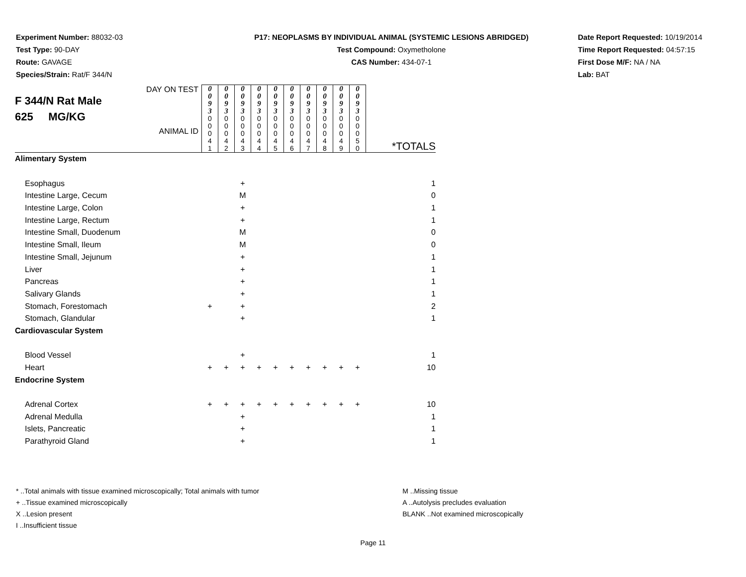Experiment Number: 88032-03
Test Type: 90-DAY
Route: GAVAGE
Species/Strain: Rat/F 344/N
P17: NEOPLASMS BY INDIVIDUAL ANIMAL (SYSTEMIC LESIONS ABRIDGED)
Test Compound: Oxymetholone
CAS Number: 434-07-1
Date Report Requested: 10/19/2014
Time Report Requested: 04:57:15
First Dose M/F: NA / NA
Lab: BAT
| DAY ON TEST F 344/N Rat Male 625 MG/KG ANIMAL ID | 0 0 9 3 | 0 0 9 3 | 0 0 9 3 | 0 0 9 3 | 0 0 9 3 | 0 0 9 3 | 0 0 9 3 | 0 0 9 3 | 0 0 9 3 | 0 0 9 3 | |
| | 0 0 0 4 1 | 0 0 0 4 2 | 0 0 0 4 3 | 0 0 0 4 4 | 0 0 0 4 5 | 0 0 0 4 6 | 0 0 0 4 7 | 0 0 0 4 8 | 0 0 0 4 9 | 0 0 0 5 0 | *TOTALS |
| Alimentary System | | | | | | | | | | | |
| Esophagus | | | + | | | | | | | | 1 |
| Intestine Large, Cecum | | | M | | | | | | | | 0 |
| Intestine Large, Colon | | | + | | | | | | | | 1 |
| Intestine Large, Rectum | | | + | | | | | | | | 1 |
| Intestine Small, Duodenum | | | M | | | | | | | | 0 |
| Intestine Small, Ileum | | | M | | | | | | | | 0 |
| Intestine Small, Jejunum | | | + | | | | | | | | 1 |
| Liver | | | + | | | | | | | | 1 |
| Pancreas | | | + | | | | | | | | 1 |
| Salivary Glands | | | + | | | | | | | | 1 |
| Stomach, Forestomach | + | | + | | | | | | | | 2 |
| Stomach, Glandular | | | + | | | | | | | | 1 |
| Cardiovascular System | | | | | | | | | | | |
| Blood Vessel | | | + | | | | | | | | 1 |
| Heart | + | + | + | + | + | + | + | + | + | + | 10 |
| Endocrine System | | | | | | | | | | | |
| Adrenal Cortex | + | + | + | + | + | + | + | + | + | + | 10 |
| Adrenal Medulla | | | + | | | | | | | | 1 |
| Islets, Pancreatic | | | + | | | | | | | | 1 |
| Parathyroid Gland | | | + | | | | | | | | 1 |
* ..Total animals with tissue examined microscopically; Total animals with tumor
+ ..Tissue examined microscopically
X ..Lesion present
I ..Insufficient tissue
M ..Missing tissue
A ..Autolysis precludes evaluation
BLANK ..Not examined microscopically
Page 11